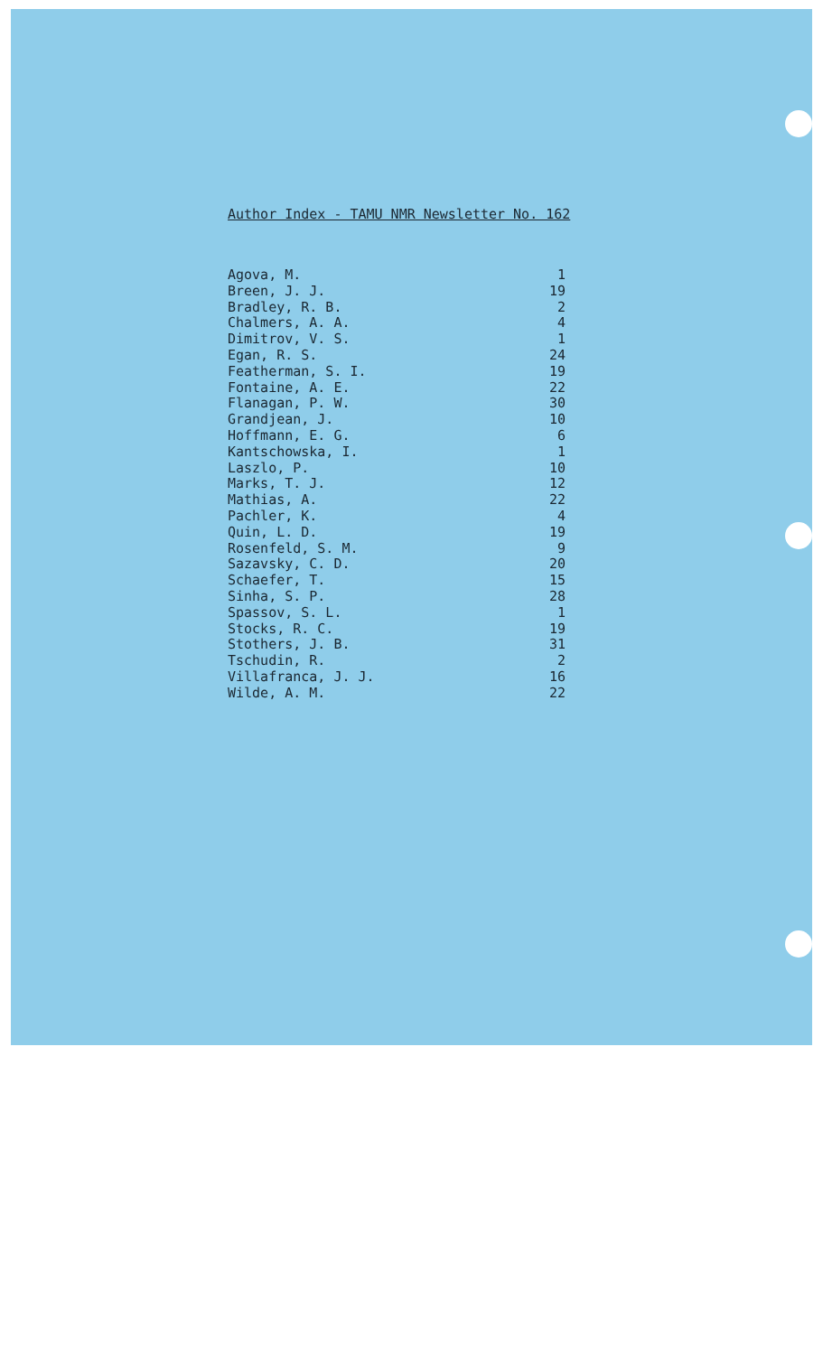Author Index - TAMU NMR Newsletter No. 162
| Agova, M. | 1 |
| Breen, J. J. | 19 |
| Bradley, R. B. | 2 |
| Chalmers, A. A. | 4 |
| Dimitrov, V. S. | 1 |
| Egan, R. S. | 24 |
| Featherman, S. I. | 19 |
| Fontaine, A. E. | 22 |
| Flanagan, P. W. | 30 |
| Grandjean, J. | 10 |
| Hoffmann, E. G. | 6 |
| Kantschowska, I. | 1 |
| Laszlo, P. | 10 |
| Marks, T. J. | 12 |
| Mathias, A. | 22 |
| Pachler, K. | 4 |
| Quin, L. D. | 19 |
| Rosenfeld, S. M. | 9 |
| Sazavsky, C. D. | 20 |
| Schaefer, T. | 15 |
| Sinha, S. P. | 28 |
| Spassov, S. L. | 1 |
| Stocks, R. C. | 19 |
| Stothers, J. B. | 31 |
| Tschudin, R. | 2 |
| Villafranca, J. J. | 16 |
| Wilde, A. M. | 22 |